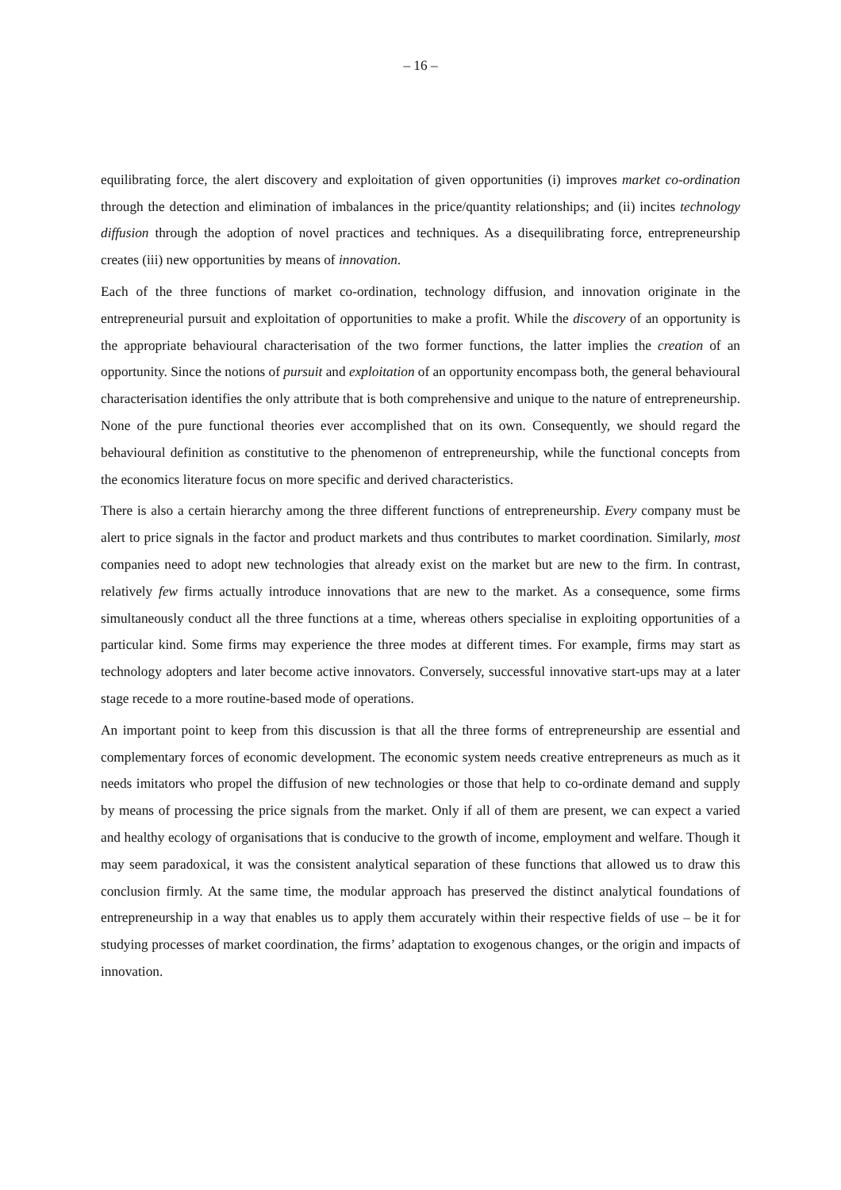– 16 –
equilibrating force, the alert discovery and exploitation of given opportunities (i) improves market co-ordination through the detection and elimination of imbalances in the price/quantity relationships; and (ii) incites technology diffusion through the adoption of novel practices and techniques. As a disequilibrating force, entrepreneurship creates (iii) new opportunities by means of innovation.
Each of the three functions of market co-ordination, technology diffusion, and innovation originate in the entrepreneurial pursuit and exploitation of opportunities to make a profit. While the discovery of an opportunity is the appropriate behavioural characterisation of the two former functions, the latter implies the creation of an opportunity. Since the notions of pursuit and exploitation of an opportunity encompass both, the general behavioural characterisation identifies the only attribute that is both comprehensive and unique to the nature of entrepreneurship. None of the pure functional theories ever accomplished that on its own. Consequently, we should regard the behavioural definition as constitutive to the phenomenon of entrepreneurship, while the functional concepts from the economics literature focus on more specific and derived characteristics.
There is also a certain hierarchy among the three different functions of entrepreneurship. Every company must be alert to price signals in the factor and product markets and thus contributes to market coordination. Similarly, most companies need to adopt new technologies that already exist on the market but are new to the firm. In contrast, relatively few firms actually introduce innovations that are new to the market. As a consequence, some firms simultaneously conduct all the three functions at a time, whereas others specialise in exploiting opportunities of a particular kind. Some firms may experience the three modes at different times. For example, firms may start as technology adopters and later become active innovators. Conversely, successful innovative start-ups may at a later stage recede to a more routine-based mode of operations.
An important point to keep from this discussion is that all the three forms of entrepreneurship are essential and complementary forces of economic development. The economic system needs creative entrepreneurs as much as it needs imitators who propel the diffusion of new technologies or those that help to co-ordinate demand and supply by means of processing the price signals from the market. Only if all of them are present, we can expect a varied and healthy ecology of organisations that is conducive to the growth of income, employment and welfare. Though it may seem paradoxical, it was the consistent analytical separation of these functions that allowed us to draw this conclusion firmly. At the same time, the modular approach has preserved the distinct analytical foundations of entrepreneurship in a way that enables us to apply them accurately within their respective fields of use – be it for studying processes of market coordination, the firms’ adaptation to exogenous changes, or the origin and impacts of innovation.